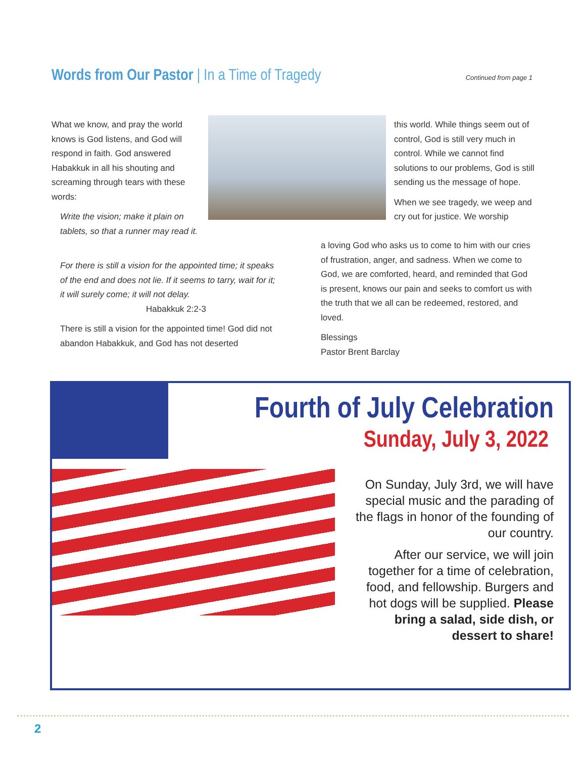Words from Our Pastor | In a Time of Tragedy
Continued from page 1
What we know, and pray the world knows is God listens, and God will respond in faith. God answered Habakkuk in all his shouting and screaming through tears with these words:
Write the vision; make it plain on tablets, so that a runner may read it.
For there is still a vision for the appointed time; it speaks of the end and does not lie. If it seems to tarry, wait for it; it will surely come; it will not delay. Habakkuk 2:2-3
There is still a vision for the appointed time! God did not abandon Habakkuk, and God has not deserted
this world. While things seem out of control, God is still very much in control. While we cannot find solutions to our problems, God is still sending us the message of hope.
When we see tragedy, we weep and cry out for justice. We worship
a loving God who asks us to come to him with our cries of frustration, anger, and sadness. When we come to God, we are comforted, heard, and reminded that God is present, knows our pain and seeks to comfort us with the truth that we all can be redeemed, restored, and loved.
Blessings
Pastor Brent Barclay
Fourth of July Celebration
Sunday, July 3, 2022
On Sunday, July 3rd, we will have special music and the parading of the flags in honor of the founding of our country.
After our service, we will join together for a time of celebration, food, and fellowship. Burgers and hot dogs will be supplied. Please bring a salad, side dish, or dessert to share!
2